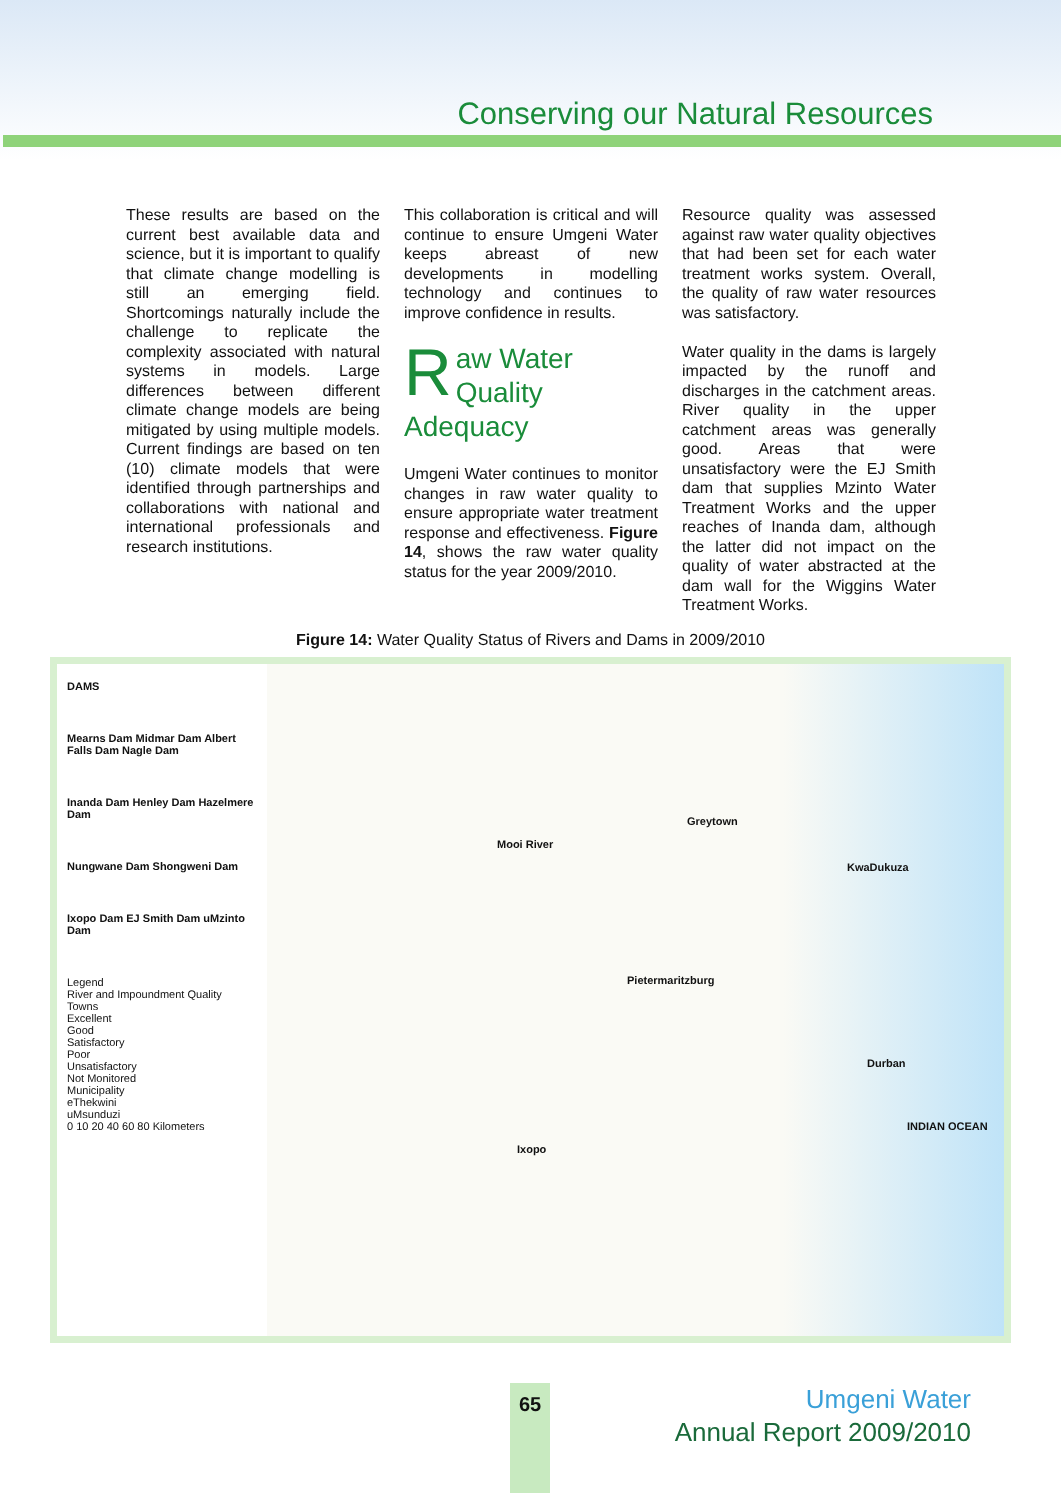Conserving our Natural Resources
These results are based on the current best available data and science, but it is important to qualify that climate change modelling is still an emerging field. Shortcomings naturally include the challenge to replicate the complexity associated with natural systems in models. Large differences between different climate change models are being mitigated by using multiple models. Current findings are based on ten (10) climate models that were identified through partnerships and collaborations with national and international professionals and research institutions.
This collaboration is critical and will continue to ensure Umgeni Water keeps abreast of new developments in modelling technology and continues to improve confidence in results.
Raw Water
Quality
Adequacy
Umgeni Water continues to monitor changes in raw water quality to ensure appropriate water treatment response and effectiveness. Figure 14, shows the raw water quality status for the year 2009/2010.
Resource quality was assessed against raw water quality objectives that had been set for each water treatment works system. Overall, the quality of raw water resources was satisfactory.
Water quality in the dams is largely impacted by the runoff and discharges in the catchment areas. River quality in the upper catchment areas was generally good. Areas that were unsatisfactory were the EJ Smith dam that supplies Mzinto Water Treatment Works and the upper reaches of Inanda dam, although the latter did not impact on the quality of water abstracted at the dam wall for the Wiggins Water Treatment Works.
Figure 14: Water Quality Status of Rivers and Dams in 2009/2010
DAMS
Mearns Dam Midmar Dam Albert Falls Dam Nagle Dam
Inanda Dam Henley Dam Hazelmere Dam
Nungwane Dam Shongweni Dam
Ixopo Dam EJ Smith Dam uMzinto Dam
Legend
River and Impoundment Quality
Towns
Excellent
Good
Satisfactory
Poor
Unsatisfactory
Not Monitored
Municipality
eThekwini
uMsunduzi
0 10 20 40 60 80 Kilometers
Greytown
Mooi River
KwaDukuza
Pietermaritzburg
Durban
INDIAN OCEAN
Ixopo
65
Umgeni Water
Annual Report 2009/2010